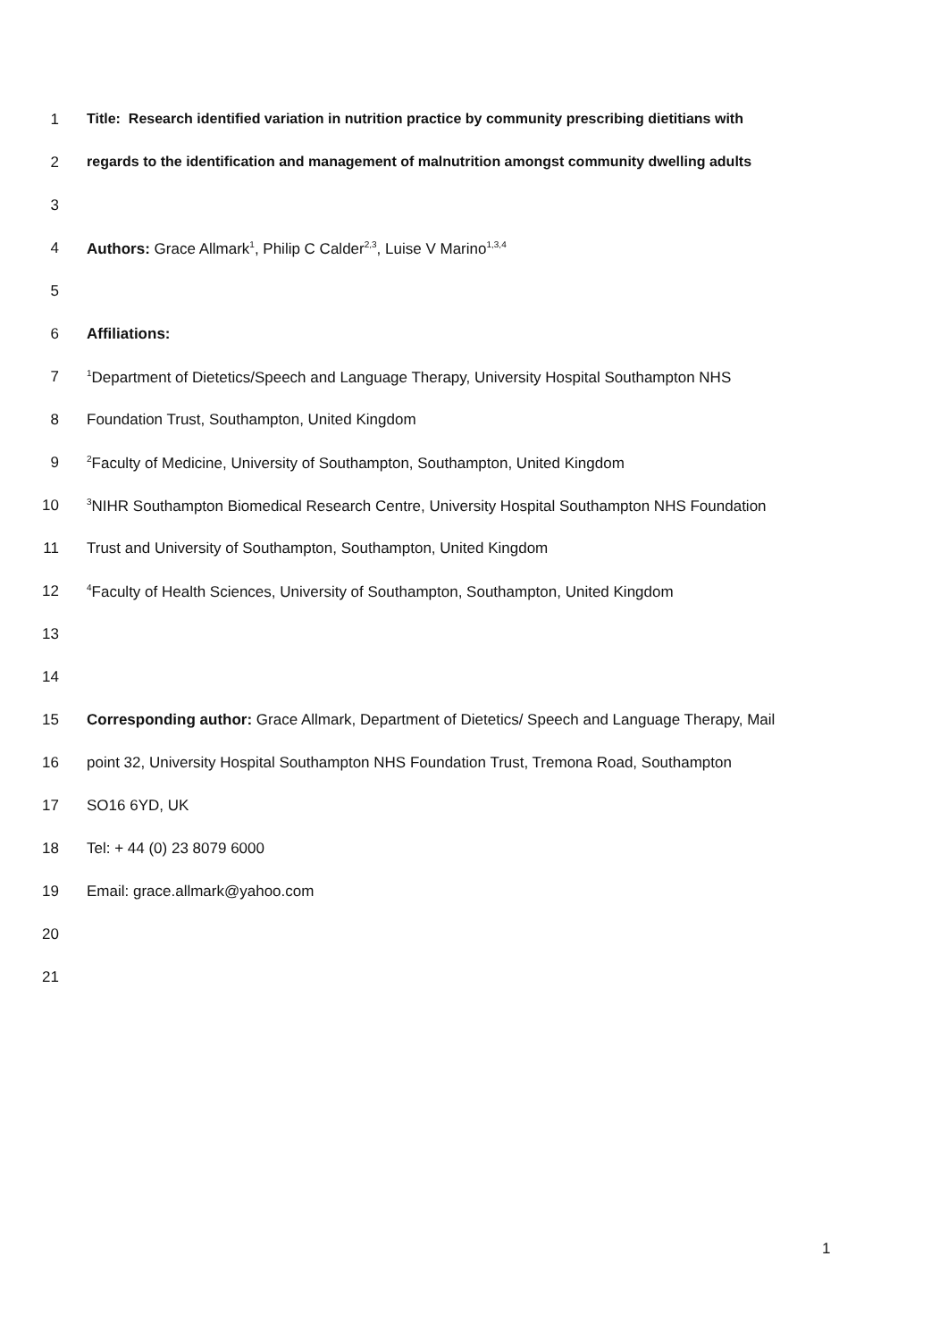1 Title: Research identified variation in nutrition practice by community prescribing dietitians with
2 regards to the identification and management of malnutrition amongst community dwelling adults
3
4 Authors: Grace Allmark<sup>1</sup>, Philip C Calder<sup>2,3</sup>, Luise V Marino<sup>1,3,4</sup>
5
6 Affiliations:
7<sup>1</sup>Department of Dietetics/Speech and Language Therapy, University Hospital Southampton NHS
8 Foundation Trust, Southampton, United Kingdom
9<sup>2</sup>Faculty of Medicine, University of Southampton, Southampton, United Kingdom
10<sup>3</sup>NIHR Southampton Biomedical Research Centre, University Hospital Southampton NHS Foundation
11 Trust and University of Southampton, Southampton, United Kingdom
12<sup>4</sup>Faculty of Health Sciences, University of Southampton, Southampton, United Kingdom
13
14
15 Corresponding author: Grace Allmark, Department of Dietetics/ Speech and Language Therapy, Mail
16 point 32, University Hospital Southampton NHS Foundation Trust, Tremona Road, Southampton
17 SO16 6YD, UK
18 Tel: + 44 (0) 23 8079 6000
19 Email: grace.allmark@yahoo.com
20
21
1